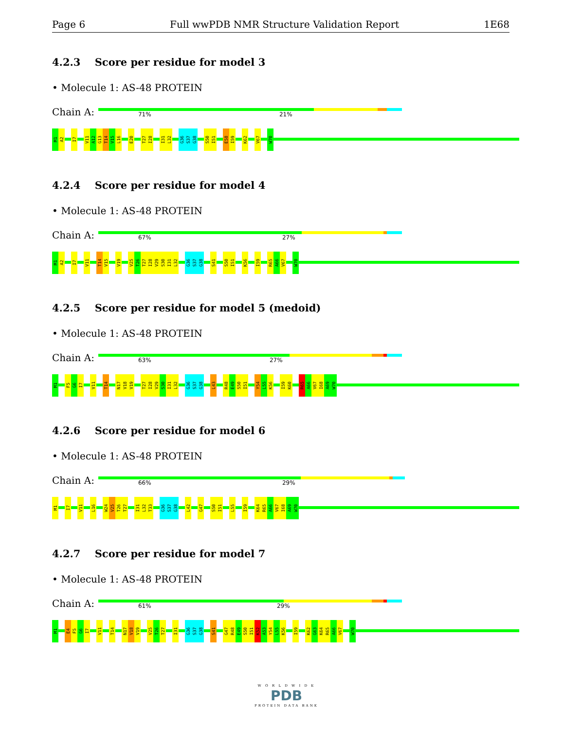Page 6 Full wwPDB NMR Structure Validation Report 1E68
4.2.3 Score per residue for model 3
• Molecule 1: AS-48 PROTEIN
Chain A:
71% 21%
M1
A2
I7
V11
A12
G13
T14
V15
L16
E20
T27
I28
I31
L32
G36
S37
G38
S50
I51
E58
I59
K62
V67
W70
4.2.4 Score per residue for model 4
• Molecule 1: AS-48 PROTEIN
Chain A:
67% 27%
M1
A2
I7
V11
T14
V15
V19
V25
T26
T27
I28
V29
S30
I31
L32
G36
S37
G38
S41
S50
I51
K56
I59
R65
A66
V67
W70
4.2.5 Score per residue for model 5 (medoid)
• Molecule 1: AS-48 PROTEIN
Chain A:
63% 27%
M1
F5
G6
I7
V11
T14
N17
V18
V19
T27
I28
V29
S30
I31
L32
G36
S37
G38
L43
R48
E49
S50
I51
Y54
L55
K56
I59
K60
R65
A66
V67
I68
A69
W70
4.2.6 Score per residue for model 6
• Molecule 1: AS-48 PROTEIN
Chain A:
66% 29%
M1
I7
V11
L16
W24
V25
T26
T27
I31
L32
T33
G36
S37
G38
L42
G47
S50
I51
L55
I59
K64
R65
A66
V67
I68
A69
W70
4.2.7 Score per residue for model 7
• Molecule 1: AS-48 PROTEIN
Chain A:
61% 29%
M1
E4
F5
G6
I7
V11
T14
N17
V18
V19
V25
T26
T27
I31
G36
S37
G38
S41
G47
R48
E49
S50
I51
K52
A53
Y54
L55
K56
I59
K62
G63
K64
R65
A66
V67
W70
W O R L D W I D E
PDB
PROTEIN DATA BANK